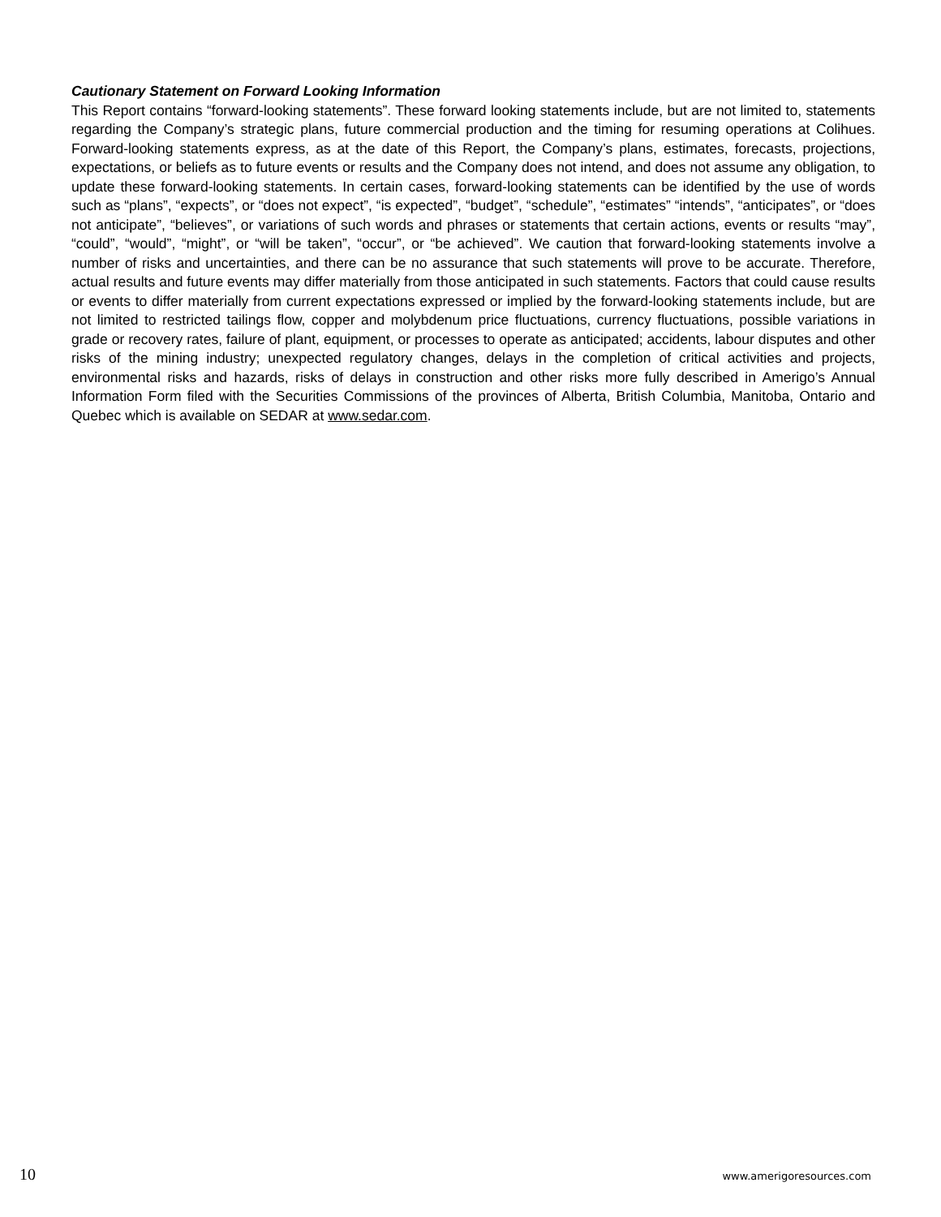Cautionary Statement on Forward Looking Information
This Report contains “forward-looking statements”. These forward looking statements include, but are not limited to, statements regarding the Company’s strategic plans, future commercial production and the timing for resuming operations at Colihues. Forward-looking statements express, as at the date of this Report, the Company’s plans, estimates, forecasts, projections, expectations, or beliefs as to future events or results and the Company does not intend, and does not assume any obligation, to update these forward-looking statements. In certain cases, forward-looking statements can be identified by the use of words such as “plans”, “expects”, or “does not expect”, “is expected”, “budget”, “schedule”, “estimates” “intends”, “anticipates”, or “does not anticipate”, “believes”, or variations of such words and phrases or statements that certain actions, events or results “may”, “could”, “would”, “might”, or “will be taken”, “occur”, or “be achieved”. We caution that forward-looking statements involve a number of risks and uncertainties, and there can be no assurance that such statements will prove to be accurate. Therefore, actual results and future events may differ materially from those anticipated in such statements. Factors that could cause results or events to differ materially from current expectations expressed or implied by the forward-looking statements include, but are not limited to restricted tailings flow, copper and molybdenum price fluctuations, currency fluctuations, possible variations in grade or recovery rates, failure of plant, equipment, or processes to operate as anticipated; accidents, labour disputes and other risks of the mining industry; unexpected regulatory changes, delays in the completion of critical activities and projects, environmental risks and hazards, risks of delays in construction and other risks more fully described in Amerigo’s Annual Information Form filed with the Securities Commissions of the provinces of Alberta, British Columbia, Manitoba, Ontario and Quebec which is available on SEDAR at www.sedar.com.
10 www.amerigoresources.com